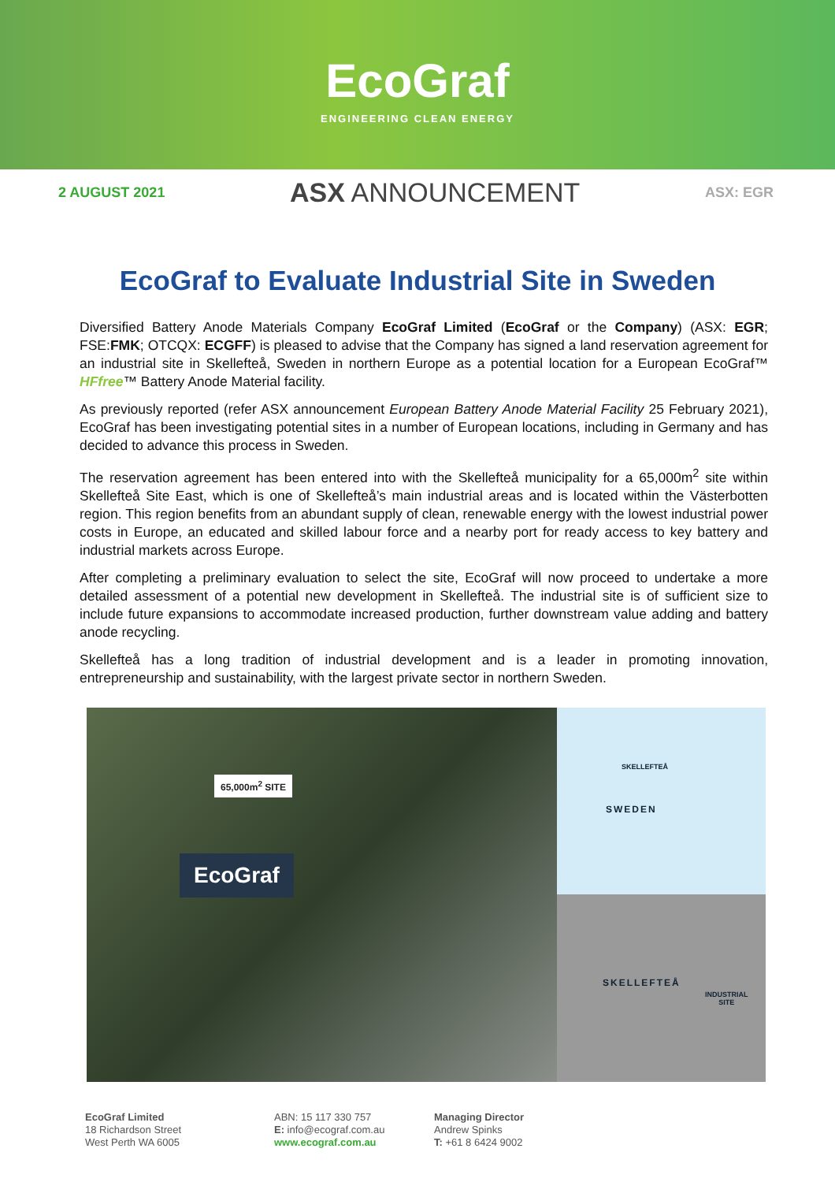EcoGraf
ENGINEERING CLEAN ENERGY
2 AUGUST 2021 ASX ANNOUNCEMENT ASX: EGR
EcoGraf to Evaluate Industrial Site in Sweden
Diversified Battery Anode Materials Company EcoGraf Limited (EcoGraf or the Company) (ASX: EGR; FSE:FMK; OTCQX: ECGFF) is pleased to advise that the Company has signed a land reservation agreement for an industrial site in Skellefteå, Sweden in northern Europe as a potential location for a European EcoGraf™ HFfree™ Battery Anode Material facility.
As previously reported (refer ASX announcement European Battery Anode Material Facility 25 February 2021), EcoGraf has been investigating potential sites in a number of European locations, including in Germany and has decided to advance this process in Sweden.
The reservation agreement has been entered into with the Skellefteå municipality for a 65,000m<sup>2</sup> site within Skellefteå Site East, which is one of Skellefteå’s main industrial areas and is located within the Västerbotten region. This region benefits from an abundant supply of clean, renewable energy with the lowest industrial power costs in Europe, an educated and skilled labour force and a nearby port for ready access to key battery and industrial markets across Europe.
After completing a preliminary evaluation to select the site, EcoGraf will now proceed to undertake a more detailed assessment of a potential new development in Skellefteå. The industrial site is of sufficient size to include future expansions to accommodate increased production, further downstream value adding and battery anode recycling.
Skellefteå has a long tradition of industrial development and is a leader in promoting innovation, entrepreneurship and sustainability, with the largest private sector in northern Sweden.
65,000m<sup>2</sup> SITE
EcoGraf
SKELLEFTEÅ
SWEDEN
SKELLEFTEÅ
INDUSTRIAL
SITE
EcoGraf Limited
18 Richardson Street
West Perth WA 6005
ABN: 15 117 330 757
E: info@ecograf.com.au
www.ecograf.com.au
Managing Director
Andrew Spinks
T: +61 8 6424 9002